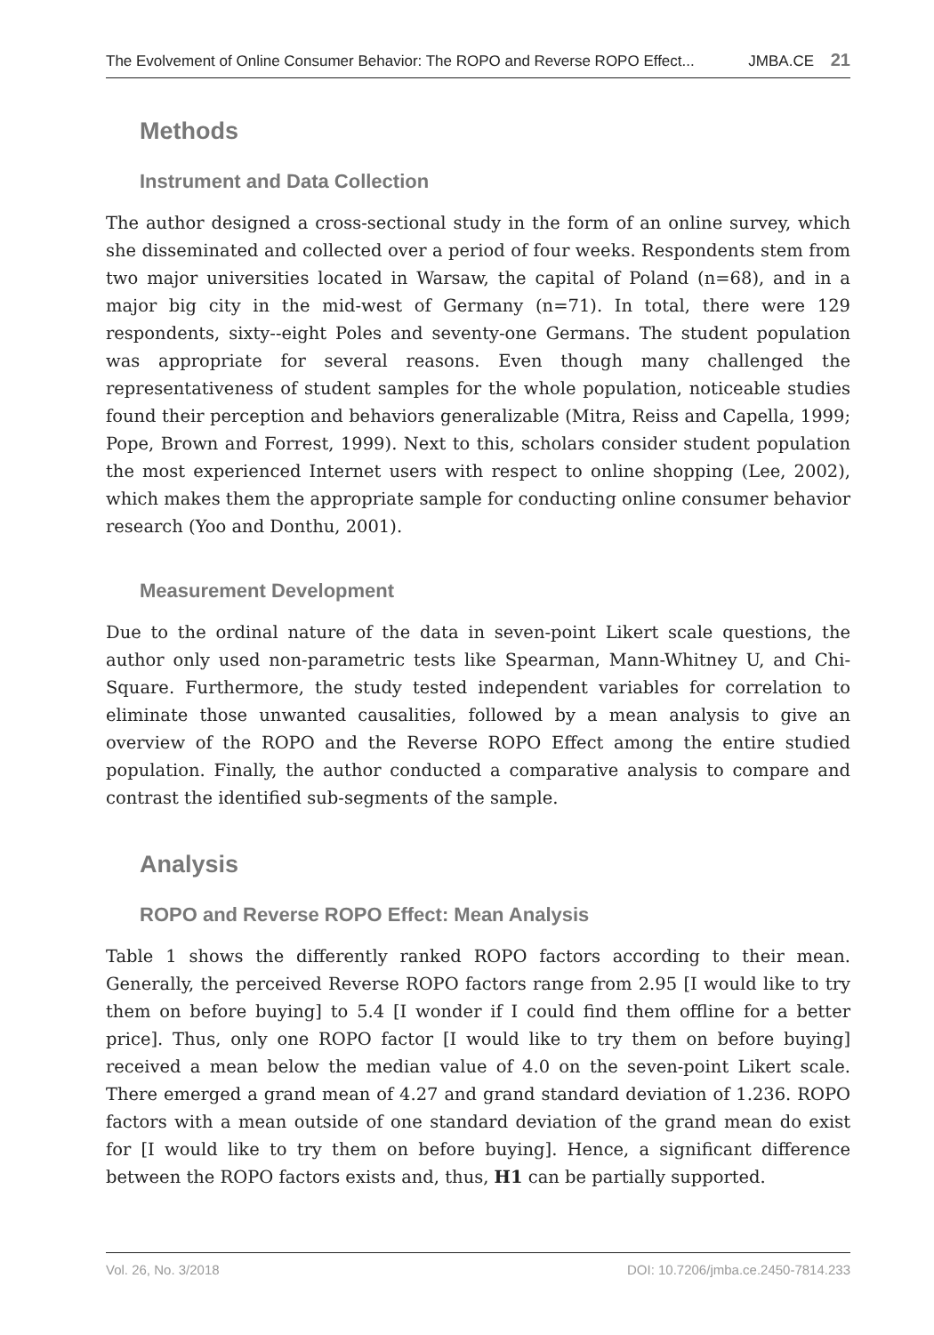The Evolvement of Online Consumer Behavior: The ROPO and Reverse ROPO Effect... JMBA.CE 21
Methods
Instrument and Data Collection
The author designed a cross-sectional study in the form of an online survey, which she disseminated and collected over a period of four weeks. Respondents stem from two major universities located in Warsaw, the capital of Poland (n=68), and in a major big city in the mid-west of Germany (n=71). In total, there were 129 respondents, sixty--eight Poles and seventy-one Germans. The student population was appropriate for several reasons. Even though many challenged the representativeness of student samples for the whole population, noticeable studies found their perception and behaviors generalizable (Mitra, Reiss and Capella, 1999; Pope, Brown and Forrest, 1999). Next to this, scholars consider student population the most experienced Internet users with respect to online shopping (Lee, 2002), which makes them the appropriate sample for conducting online consumer behavior research (Yoo and Donthu, 2001).
Measurement Development
Due to the ordinal nature of the data in seven-point Likert scale questions, the author only used non-parametric tests like Spearman, Mann-Whitney U, and Chi-Square. Furthermore, the study tested independent variables for correlation to eliminate those unwanted causalities, followed by a mean analysis to give an overview of the ROPO and the Reverse ROPO Effect among the entire studied population. Finally, the author conducted a comparative analysis to compare and contrast the identified sub-segments of the sample.
Analysis
ROPO and Reverse ROPO Effect: Mean Analysis
Table 1 shows the differently ranked ROPO factors according to their mean. Generally, the perceived Reverse ROPO factors range from 2.95 [I would like to try them on before buying] to 5.4 [I wonder if I could find them offline for a better price]. Thus, only one ROPO factor [I would like to try them on before buying] received a mean below the median value of 4.0 on the seven-point Likert scale. There emerged a grand mean of 4.27 and grand standard deviation of 1.236. ROPO factors with a mean outside of one standard deviation of the grand mean do exist for [I would like to try them on before buying]. Hence, a significant difference between the ROPO factors exists and, thus, H1 can be partially supported.
Vol. 26, No. 3/2018 DOI: 10.7206/jmba.ce.2450-7814.233